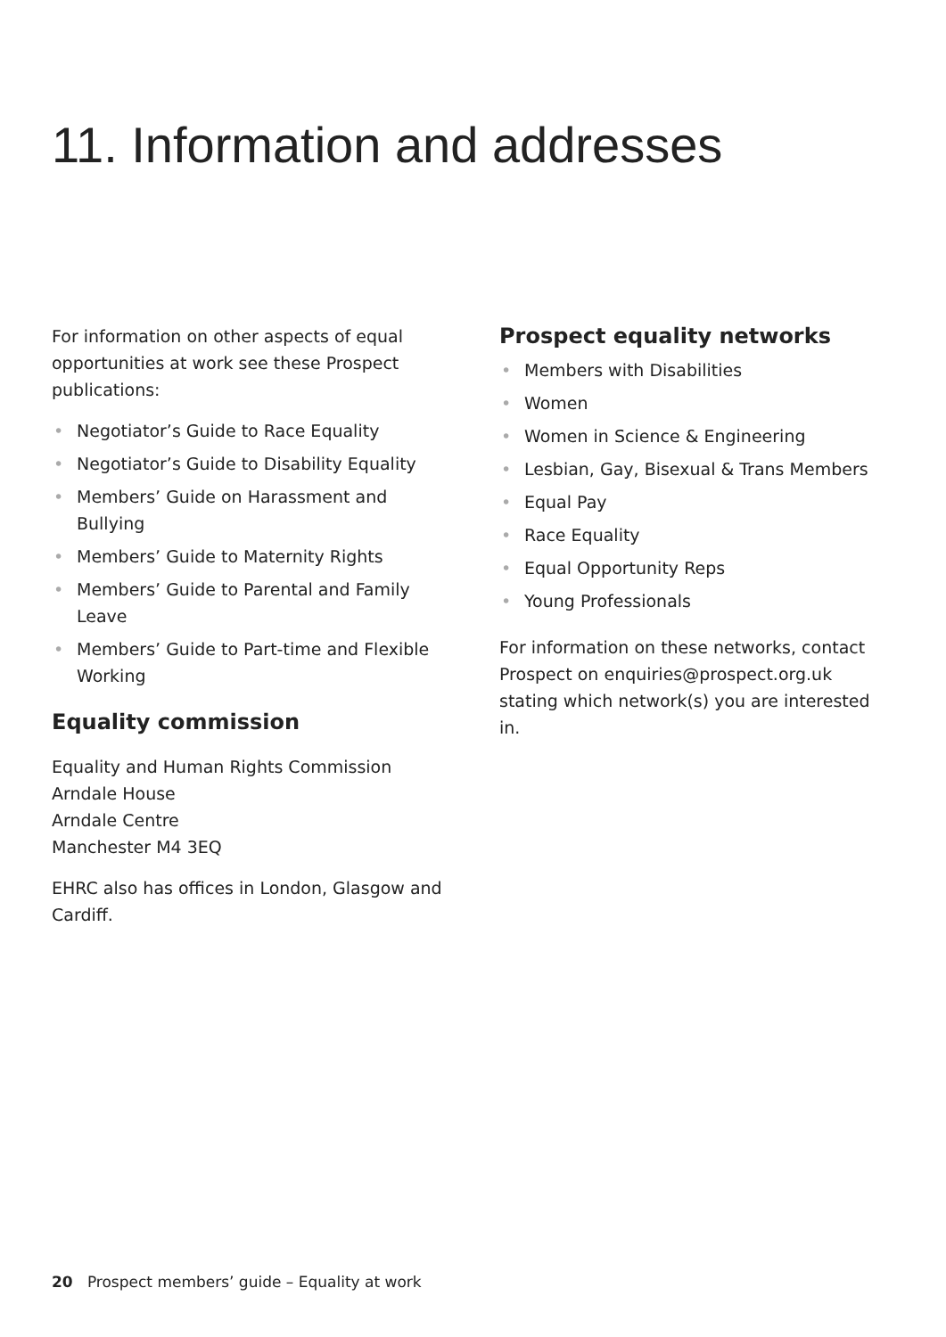11. Information and addresses
For information on other aspects of equal opportunities at work see these Prospect publications:
• Negotiator’s Guide to Race Equality
• Negotiator’s Guide to Disability Equality
• Members’ Guide on Harassment and Bullying
• Members’ Guide to Maternity Rights
• Members’ Guide to Parental and Family Leave
• Members’ Guide to Part-time and Flexible Working
Equality commission
Equality and Human Rights Commission
Arndale House
Arndale Centre
Manchester M4 3EQ
EHRC also has offices in London, Glasgow and Cardiff.
Prospect equality networks
• Members with Disabilities
• Women
• Women in Science & Engineering
• Lesbian, Gay, Bisexual & Trans Members
• Equal Pay
• Race Equality
• Equal Opportunity Reps
• Young Professionals
For information on these networks, contact Prospect on enquiries@prospect.org.uk stating which network(s) you are interested in.
20 Prospect members’ guide – Equality at work